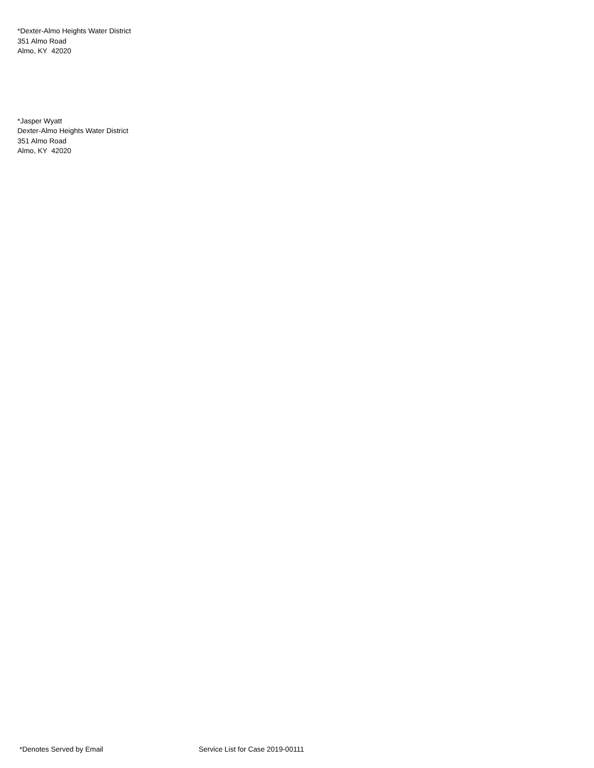*Dexter-Almo Heights Water District
351 Almo Road
Almo, KY 42020
*Jasper Wyatt
Dexter-Almo Heights Water District
351 Almo Road
Almo, KY 42020
*Denotes Served by Email Service List for Case 2019-00111